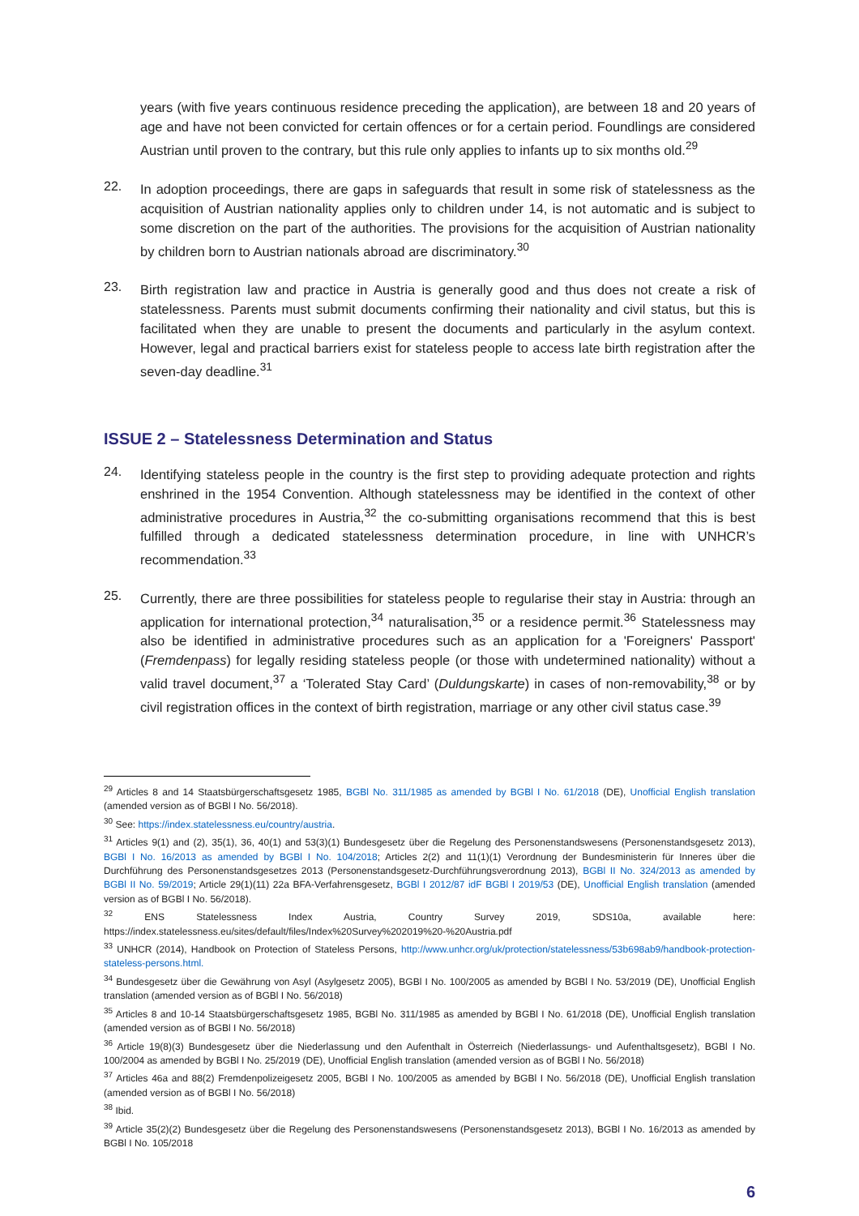years (with five years continuous residence preceding the application), are between 18 and 20 years of age and have not been convicted for certain offences or for a certain period. Foundlings are considered Austrian until proven to the contrary, but this rule only applies to infants up to six months old.<sup>29</sup>
22.
In adoption proceedings, there are gaps in safeguards that result in some risk of statelessness as the acquisition of Austrian nationality applies only to children under 14, is not automatic and is subject to some discretion on the part of the authorities. The provisions for the acquisition of Austrian nationality by children born to Austrian nationals abroad are discriminatory.<sup>30</sup>
23.
Birth registration law and practice in Austria is generally good and thus does not create a risk of statelessness. Parents must submit documents confirming their nationality and civil status, but this is facilitated when they are unable to present the documents and particularly in the asylum context. However, legal and practical barriers exist for stateless people to access late birth registration after the seven-day deadline.<sup>31</sup>
ISSUE 2 – Statelessness Determination and Status
24.
Identifying stateless people in the country is the first step to providing adequate protection and rights enshrined in the 1954 Convention. Although statelessness may be identified in the context of other administrative procedures in Austria,<sup>32</sup> the co-submitting organisations recommend that this is best fulfilled through a dedicated statelessness determination procedure, in line with UNHCR’s recommendation.<sup>33</sup>
25.
Currently, there are three possibilities for stateless people to regularise their stay in Austria: through an application for international protection,<sup>34</sup> naturalisation,<sup>35</sup> or a residence permit.<sup>36</sup> Statelessness may also be identified in administrative procedures such as an application for a 'Foreigners' Passport' (Fremdenpass) for legally residing stateless people (or those with undetermined nationality) without a valid travel document,<sup>37</sup> a ‘Tolerated Stay Card’ (Duldungskarte) in cases of non-removability,<sup>38</sup> or by civil registration offices in the context of birth registration, marriage or any other civil status case.<sup>39</sup>
<sup>29</sup> Articles 8 and 14 Staatsbürgerschaftsgesetz 1985, BGBl No. 311/1985 as amended by BGBl I No. 61/2018 (DE), Unofficial English translation (amended version as of BGBl I No. 56/2018).
<sup>30</sup> See: https://index.statelessness.eu/country/austria.
<sup>31</sup> Articles 9(1) and (2), 35(1), 36, 40(1) and 53(3)(1) Bundesgesetz über die Regelung des Personenstandswesens (Personenstandsgesetz 2013), BGBl I No. 16/2013 as amended by BGBl I No. 104/2018; Articles 2(2) and 11(1)(1) Verordnung der Bundesministerin für Inneres über die Durchführung des Personenstandsgesetzes 2013 (Personenstandsgesetz-Durchführungsverordnung 2013), BGBl II No. 324/2013 as amended by BGBl II No. 59/2019; Article 29(1)(11) 22a BFA-Verfahrensgesetz, BGBl I 2012/87 idF BGBl I 2019/53 (DE), Unofficial English translation (amended version as of BGBl I No. 56/2018).
<sup>32</sup> ENS Statelessness Index Austria, Country Survey 2019, SDS10a, available here: https://index.statelessness.eu/sites/default/files/Index%20Survey%202019%20-%20Austria.pdf
<sup>33</sup> UNHCR (2014), Handbook on Protection of Stateless Persons, http://www.unhcr.org/uk/protection/statelessness/53b698ab9/handbook-protection-stateless-persons.html.
<sup>34</sup> Bundesgesetz über die Gewährung von Asyl (Asylgesetz 2005), BGBl I No. 100/2005 as amended by BGBl I No. 53/2019 (DE), Unofficial English translation (amended version as of BGBl I No. 56/2018)
<sup>35</sup> Articles 8 and 10-14 Staatsbürgerschaftsgesetz 1985, BGBl No. 311/1985 as amended by BGBl I No. 61/2018 (DE), Unofficial English translation (amended version as of BGBl I No. 56/2018)
<sup>36</sup> Article 19(8)(3) Bundesgesetz über die Niederlassung und den Aufenthalt in Österreich (Niederlassungs- und Aufenthaltsgesetz), BGBl I No. 100/2004 as amended by BGBl I No. 25/2019 (DE), Unofficial English translation (amended version as of BGBl I No. 56/2018)
<sup>37</sup> Articles 46a and 88(2) Fremdenpolizeigesetz 2005, BGBl I No. 100/2005 as amended by BGBl I No. 56/2018 (DE), Unofficial English translation (amended version as of BGBl I No. 56/2018)
<sup>38</sup> Ibid.
<sup>39</sup> Article 35(2)(2) Bundesgesetz über die Regelung des Personenstandswesens (Personenstandsgesetz 2013), BGBl I No. 16/2013 as amended by BGBl I No. 105/2018
6